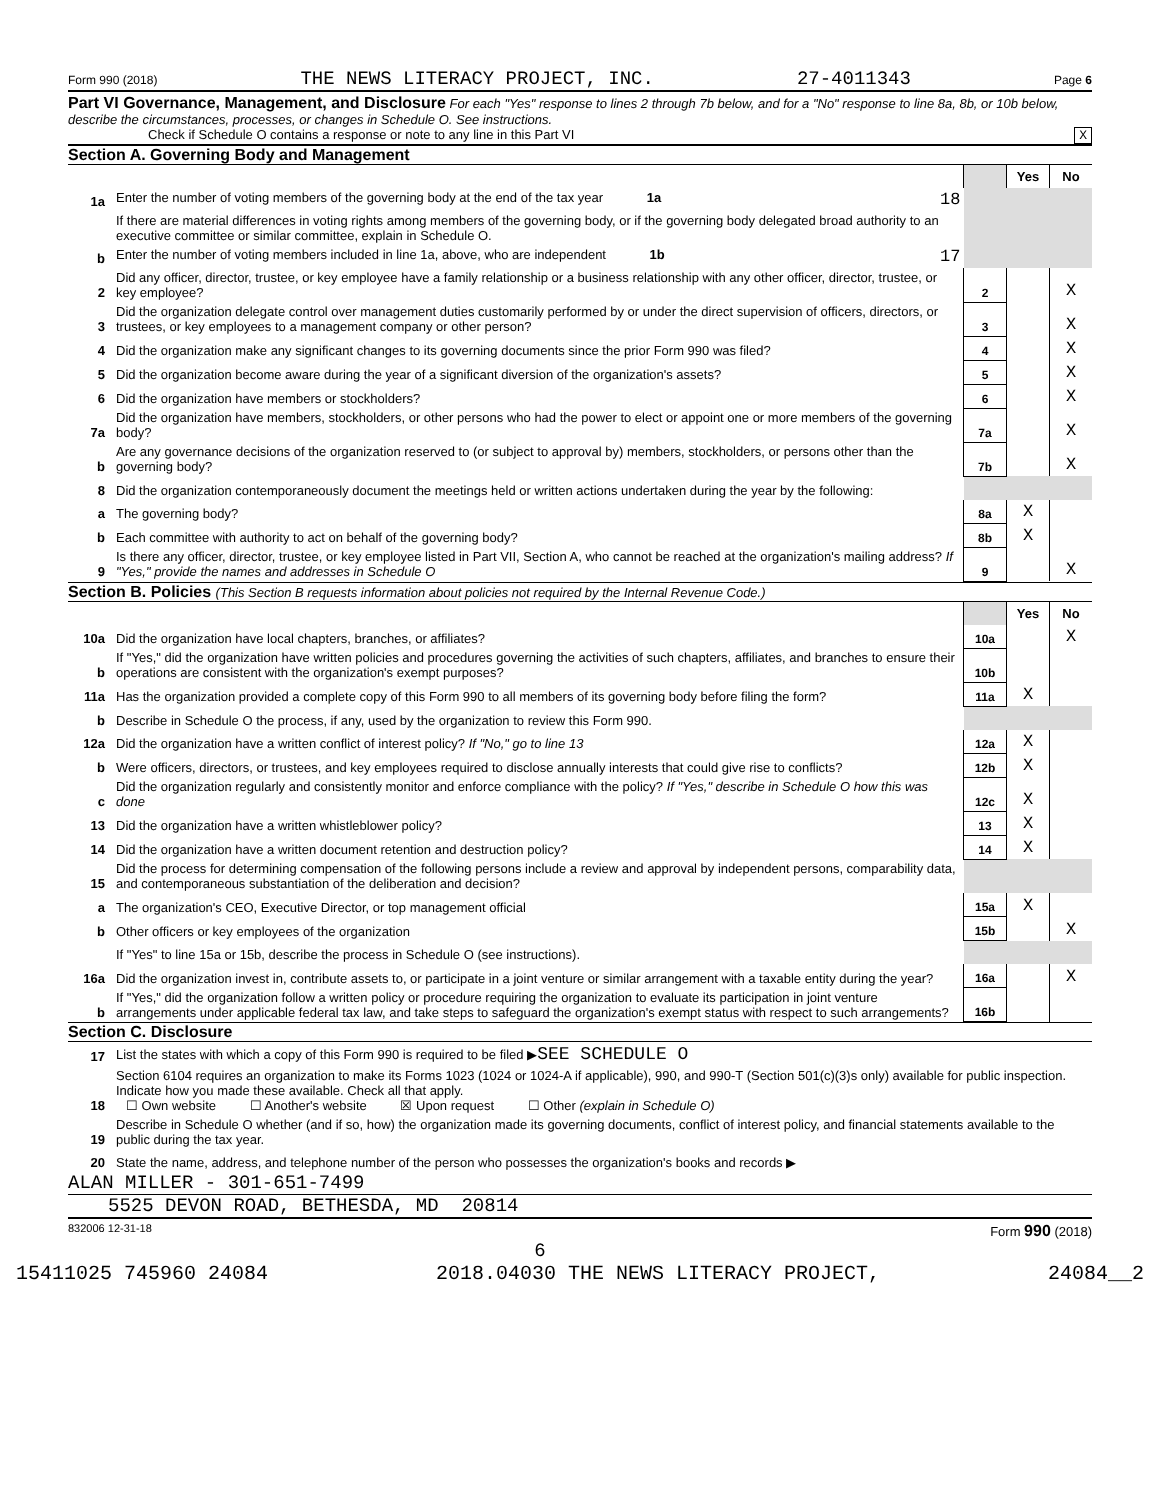Form 990 (2018) THE NEWS LITERACY PROJECT, INC. 27-4011343 Page 6
Part VI Governance, Management, and Disclosure For each "Yes" response to lines 2 through 7b below, and for a "No" response to line 8a, 8b, or 10b below, describe the circumstances, processes, or changes in Schedule O. See instructions.
Check if Schedule O contains a response or note to any line in this Part VI X
Section A. Governing Body and Management
| | | | Yes | No |
| 1a | Enter the number of voting members of the governing body at the end of the tax year 1a 18 | | | |
| | If there are material differences in voting rights among members of the governing body, or if the governing body delegated broad authority to an executive committee or similar committee, explain in Schedule O. | | | |
| b | Enter the number of voting members included in line 1a, above, who are independent 1b 17 | | | |
| 2 | Did any officer, director, trustee, or key employee have a family relationship or a business relationship with any other officer, director, trustee, or key employee? | 2 | | X |
| 3 | Did the organization delegate control over management duties customarily performed by or under the direct supervision of officers, directors, or trustees, or key employees to a management company or other person? | 3 | | X |
| 4 | Did the organization make any significant changes to its governing documents since the prior Form 990 was filed? | 4 | | X |
| 5 | Did the organization become aware during the year of a significant diversion of the organization's assets? | 5 | | X |
| 6 | Did the organization have members or stockholders? | 6 | | X |
| 7a | Did the organization have members, stockholders, or other persons who had the power to elect or appoint one or more members of the governing body? | 7a | | X |
| b | Are any governance decisions of the organization reserved to (or subject to approval by) members, stockholders, or persons other than the governing body? | 7b | | X |
| 8 | Did the organization contemporaneously document the meetings held or written actions undertaken during the year by the following: | | | |
| a | The governing body? | 8a | X | |
| b | Each committee with authority to act on behalf of the governing body? | 8b | X | |
| 9 | Is there any officer, director, trustee, or key employee listed in Part VII, Section A, who cannot be reached at the organization's mailing address? If "Yes," provide the names and addresses in Schedule O | 9 | | X |
Section B. Policies (This Section B requests information about policies not required by the Internal Revenue Code.)
| | | | Yes | No |
| 10a | Did the organization have local chapters, branches, or affiliates? | 10a | | X |
| b | If "Yes," did the organization have written policies and procedures governing the activities of such chapters, affiliates, and branches to ensure their operations are consistent with the organization's exempt purposes? | 10b | | |
| 11a | Has the organization provided a complete copy of this Form 990 to all members of its governing body before filing the form? | 11a | X | |
| b | Describe in Schedule O the process, if any, used by the organization to review this Form 990. | | | |
| 12a | Did the organization have a written conflict of interest policy? If "No," go to line 13 | 12a | X | |
| b | Were officers, directors, or trustees, and key employees required to disclose annually interests that could give rise to conflicts? | 12b | X | |
| c | Did the organization regularly and consistently monitor and enforce compliance with the policy? If "Yes," describe in Schedule O how this was done | 12c | X | |
| 13 | Did the organization have a written whistleblower policy? | 13 | X | |
| 14 | Did the organization have a written document retention and destruction policy? | 14 | X | |
| 15 | Did the process for determining compensation of the following persons include a review and approval by independent persons, comparability data, and contemporaneous substantiation of the deliberation and decision? | | | |
| a | The organization's CEO, Executive Director, or top management official | 15a | X | |
| b | Other officers or key employees of the organization | 15b | | X |
| | If "Yes" to line 15a or 15b, describe the process in Schedule O (see instructions). | | | |
| 16a | Did the organization invest in, contribute assets to, or participate in a joint venture or similar arrangement with a taxable entity during the year? | 16a | | X |
| b | If "Yes," did the organization follow a written policy or procedure requiring the organization to evaluate its participation in joint venture arrangements under applicable federal tax law, and take steps to safeguard the organization's exempt status with respect to such arrangements? | 16b | | |
Section C. Disclosure
| 17 | List the states with which a copy of this Form 990 is required to be filed ▶ SEE SCHEDULE O |
| 18 | Section 6104 requires an organization to make its Forms 1023 (1024 or 1024-A if applicable), 990, and 990-T (Section 501(c)(3)s only) available for public inspection. Indicate how you made these available. Check all that apply. ☐ Own website ☐ Another's website ☒ Upon request ☐ Other (explain in Schedule O) |
| 19 | Describe in Schedule O whether (and if so, how) the organization made its governing documents, conflict of interest policy, and financial statements available to the public during the tax year. |
| 20 | State the name, address, and telephone number of the person who possesses the organization's books and records ▶ |
ALAN MILLER - 301-651-7499
5525 DEVON ROAD, BETHESDA, MD 20814
832006 12-31-18 Form 990 (2018)
6
15411025 745960 24084 2018.04030 THE NEWS LITERACY PROJECT, 24084__2